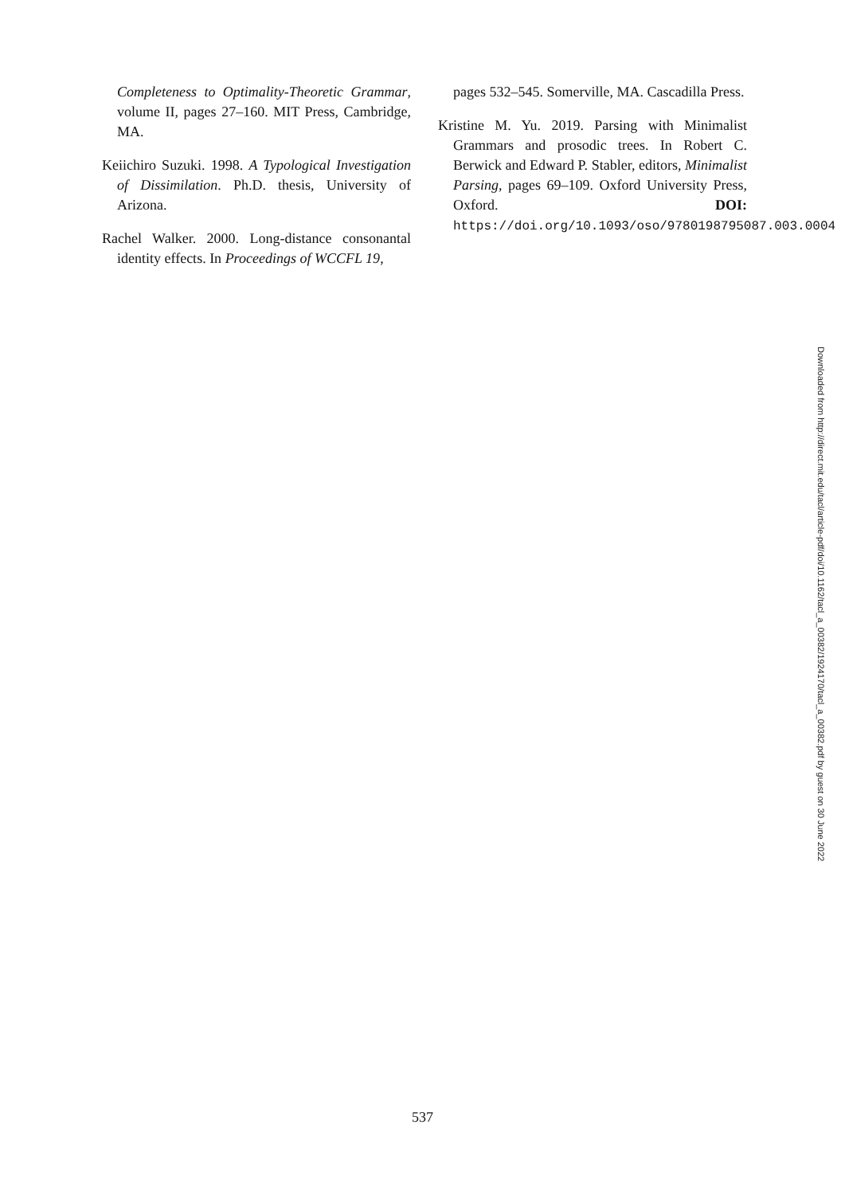Completeness to Optimality-Theoretic Grammar, volume II, pages 27–160. MIT Press, Cambridge, MA.
Keiichiro Suzuki. 1998. A Typological Investigation of Dissimilation. Ph.D. thesis, University of Arizona.
Rachel Walker. 2000. Long-distance consonantal identity effects. In Proceedings of WCCFL 19,
pages 532–545. Somerville, MA. Cascadilla Press.
Kristine M. Yu. 2019. Parsing with Minimalist Grammars and prosodic trees. In Robert C. Berwick and Edward P. Stabler, editors, Minimalist Parsing, pages 69–109. Oxford University Press, Oxford. DOI: https://doi.org/10.1093/oso/9780198795087.003.0004
Downloaded from http://direct.mit.edu/tacl/article-pdf/doi/10.1162/tacl_a_00382/1924170/tacl_a_00382.pdf by guest on 30 June 2022
537